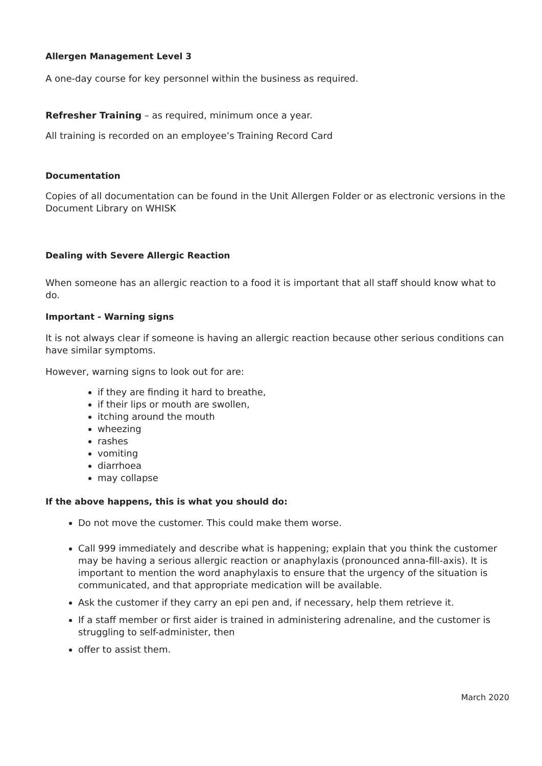Allergen Management Level 3
A one-day course for key personnel within the business as required.
Refresher Training – as required, minimum once a year.
All training is recorded on an employee’s Training Record Card
Documentation
Copies of all documentation can be found in the Unit Allergen Folder or as electronic versions in the Document Library on WHISK
Dealing with Severe Allergic Reaction
When someone has an allergic reaction to a food it is important that all staff should know what to do.
Important - Warning signs
It is not always clear if someone is having an allergic reaction because other serious conditions can have similar symptoms.
However, warning signs to look out for are:
if they are finding it hard to breathe,
if their lips or mouth are swollen,
itching around the mouth
wheezing
rashes
vomiting
diarrhoea
may collapse
If the above happens, this is what you should do:
Do not move the customer. This could make them worse.
Call 999 immediately and describe what is happening; explain that you think the customer may be having a serious allergic reaction or anaphylaxis (pronounced anna-fill-axis). It is important to mention the word anaphylaxis to ensure that the urgency of the situation is communicated, and that appropriate medication will be available.
Ask the customer if they carry an epi pen and, if necessary, help them retrieve it.
If a staff member or first aider is trained in administering adrenaline, and the customer is struggling to self-administer, then
offer to assist them.
March 2020